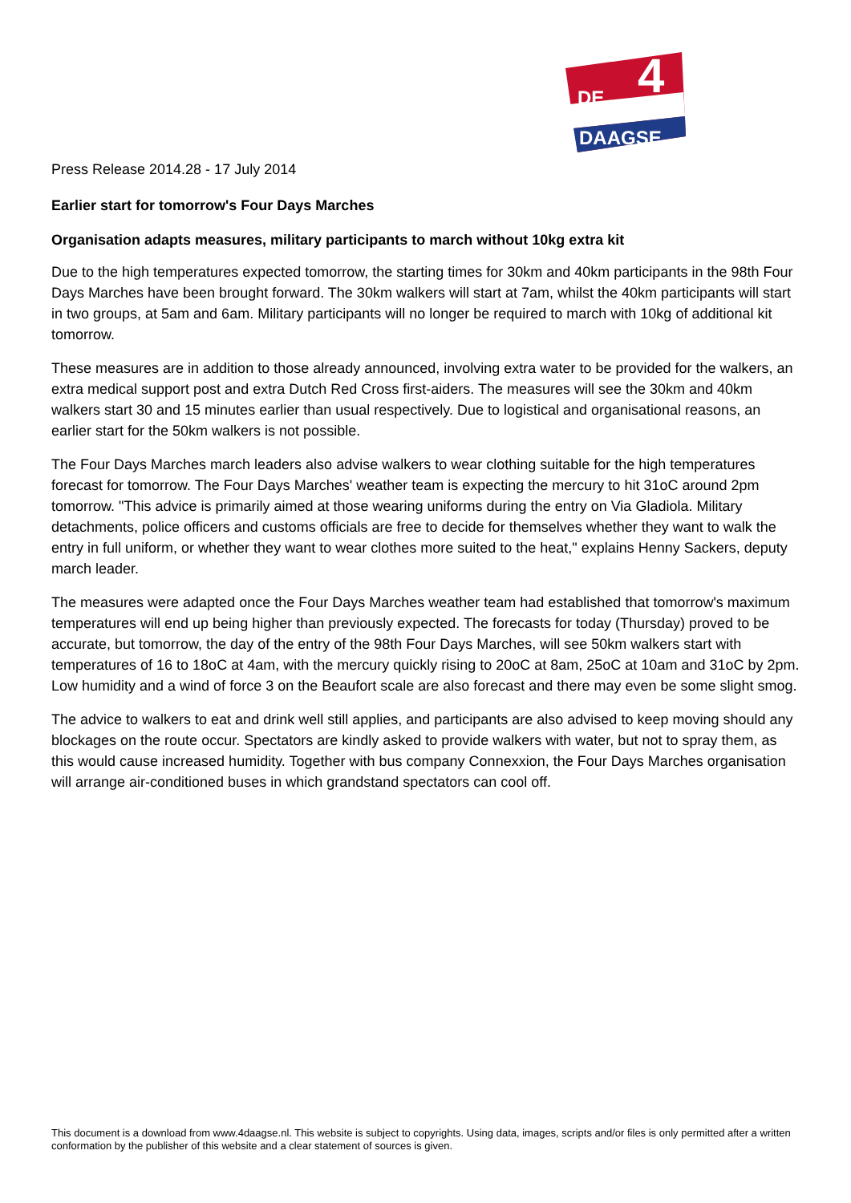DE
4
DAAGSE
Press Release 2014.28 - 17 July 2014
Earlier start for tomorrow's Four Days Marches
Organisation adapts measures, military participants to march without 10kg extra kit
Due to the high temperatures expected tomorrow, the starting times for 30km and 40km participants in the 98th Four Days Marches have been brought forward. The 30km walkers will start at 7am, whilst the 40km participants will start in two groups, at 5am and 6am. Military participants will no longer be required to march with 10kg of additional kit tomorrow.
These measures are in addition to those already announced, involving extra water to be provided for the walkers, an extra medical support post and extra Dutch Red Cross first-aiders. The measures will see the 30km and 40km walkers start 30 and 15 minutes earlier than usual respectively. Due to logistical and organisational reasons, an earlier start for the 50km walkers is not possible.
The Four Days Marches march leaders also advise walkers to wear clothing suitable for the high temperatures forecast for tomorrow. The Four Days Marches' weather team is expecting the mercury to hit 31oC around 2pm tomorrow. "This advice is primarily aimed at those wearing uniforms during the entry on Via Gladiola. Military detachments, police officers and customs officials are free to decide for themselves whether they want to walk the entry in full uniform, or whether they want to wear clothes more suited to the heat," explains Henny Sackers, deputy march leader.
The measures were adapted once the Four Days Marches weather team had established that tomorrow's maximum temperatures will end up being higher than previously expected. The forecasts for today (Thursday) proved to be accurate, but tomorrow, the day of the entry of the 98th Four Days Marches, will see 50km walkers start with temperatures of 16 to 18oC at 4am, with the mercury quickly rising to 20oC at 8am, 25oC at 10am and 31oC by 2pm. Low humidity and a wind of force 3 on the Beaufort scale are also forecast and there may even be some slight smog.
The advice to walkers to eat and drink well still applies, and participants are also advised to keep moving should any blockages on the route occur. Spectators are kindly asked to provide walkers with water, but not to spray them, as this would cause increased humidity. Together with bus company Connexxion, the Four Days Marches organisation will arrange air-conditioned buses in which grandstand spectators can cool off.
This document is a download from www.4daagse.nl. This website is subject to copyrights. Using data, images, scripts and/or files is only permitted after a written conformation by the publisher of this website and a clear statement of sources is given.